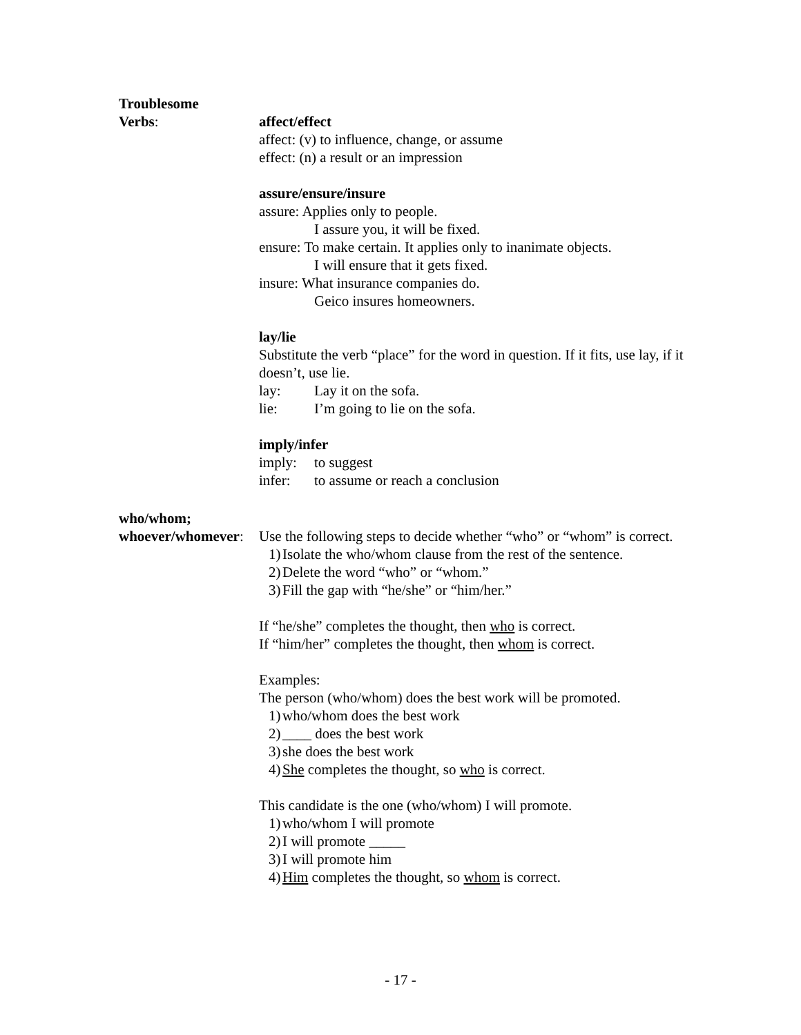Troublesome
Verbs:
affect/effect
affect: (v) to influence, change, or assume
effect: (n) a result or an impression
assure/ensure/insure
assure: Applies only to people.
I assure you, it will be fixed.
ensure: To make certain. It applies only to inanimate objects.
I will ensure that it gets fixed.
insure: What insurance companies do.
Geico insures homeowners.
lay/lie
Substitute the verb “place” for the word in question. If it fits, use lay, if it doesn’t, use lie.
lay: Lay it on the sofa.
lie: I’m going to lie on the sofa.
imply/infer
imply: to suggest
infer: to assume or reach a conclusion
who/whom;
whoever/whomever:
Use the following steps to decide whether “who” or “whom” is correct.
1) Isolate the who/whom clause from the rest of the sentence.
2) Delete the word “who” or “whom.”
3) Fill the gap with “he/she” or “him/her.”
If “he/she” completes the thought, then who is correct.
If “him/her” completes the thought, then whom is correct.
Examples:
The person (who/whom) does the best work will be promoted.
1) who/whom does the best work
2) ____ does the best work
3) she does the best work
4) She completes the thought, so who is correct.
This candidate is the one (who/whom) I will promote.
1) who/whom I will promote
2) I will promote _____
3) I will promote him
4) Him completes the thought, so whom is correct.
- 17 -